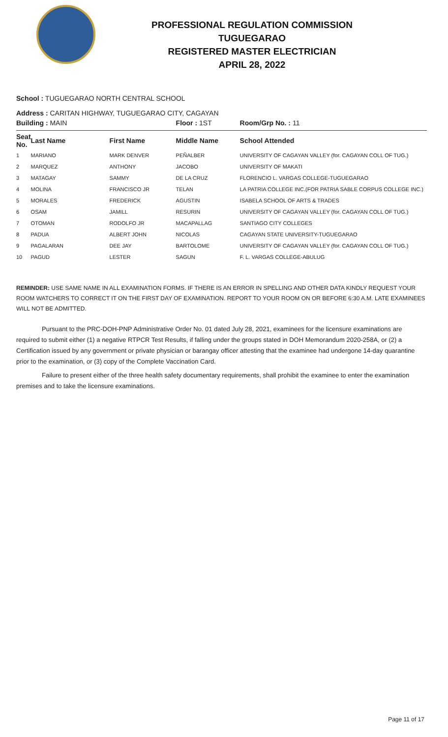PROFESSIONAL REGULATION COMMISSION
TUGUEGARAO
REGISTERED MASTER ELECTRICIAN
APRIL 28, 2022
School : TUGUEGARAO NORTH CENTRAL SCHOOL
Address : CARITAN HIGHWAY, TUGUEGARAO CITY, CAGAYAN
| Building : MAIN | | | Floor : 1ST | Room/Grp No. : 11 |
| Seat No. | Last Name | First Name | Middle Name | School Attended |
| 1 | MARIANO | MARK DENVER | PEÑALBER | UNIVERSITY OF CAGAYAN VALLEY (for. CAGAYAN COLL OF TUG.) |
| 2 | MARQUEZ | ANTHONY | JACOBO | UNIVERSITY OF MAKATI |
| 3 | MATAGAY | SAMMY | DE LA CRUZ | FLORENCIO L. VARGAS COLLEGE-TUGUEGARAO |
| 4 | MOLINA | FRANCISCO JR | TELAN | LA PATRIA COLLEGE INC.(FOR PATRIA SABLE CORPUS COLLEGE INC.) |
| 5 | MORALES | FREDERICK | AGUSTIN | ISABELA SCHOOL OF ARTS & TRADES |
| 6 | OSAM | JAMILL | RESURIN | UNIVERSITY OF CAGAYAN VALLEY (for. CAGAYAN COLL OF TUG.) |
| 7 | OTOMAN | RODOLFO JR | MACAPALLAG | SANTIAGO CITY COLLEGES |
| 8 | PADUA | ALBERT JOHN | NICOLAS | CAGAYAN STATE UNIVERSITY-TUGUEGARAO |
| 9 | PAGALARAN | DEE JAY | BARTOLOME | UNIVERSITY OF CAGAYAN VALLEY (for. CAGAYAN COLL OF TUG.) |
| 10 | PAGUD | LESTER | SAGUN | F. L. VARGAS COLLEGE-ABULUG |
REMINDER: USE SAME NAME IN ALL EXAMINATION FORMS. IF THERE IS AN ERROR IN SPELLING AND OTHER DATA KINDLY REQUEST YOUR ROOM WATCHERS TO CORRECT IT ON THE FIRST DAY OF EXAMINATION. REPORT TO YOUR ROOM ON OR BEFORE 6:30 A.M. LATE EXAMINEES WILL NOT BE ADMITTED.
Pursuant to the PRC-DOH-PNP Administrative Order No. 01 dated July 28, 2021, examinees for the licensure examinations are required to submit either (1) a negative RTPCR Test Results, if falling under the groups stated in DOH Memorandum 2020-258A, or (2) a Certification issued by any government or private physician or barangay officer attesting that the examinee had undergone 14-day quarantine prior to the examination, or (3) copy of the Complete Vaccination Card.
Failure to present either of the three health safety documentary requirements, shall prohibit the examinee to enter the examination premises and to take the licensure examinations.
Page 11 of 17